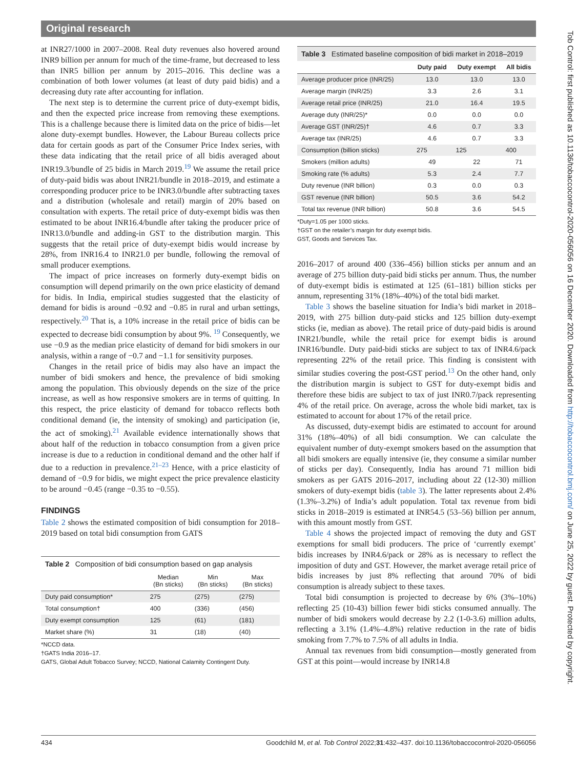Original research
at INR27/1000 in 2007–2008. Real duty revenues also hovered around INR9 billion per annum for much of the time-frame, but decreased to less than INR5 billion per annum by 2015–2016. This decline was a combination of both lower volumes (at least of duty paid bidis) and a decreasing duty rate after accounting for inflation.
The next step is to determine the current price of duty-exempt bidis, and then the expected price increase from removing these exemptions. This is a challenge because there is limited data on the price of bidis—let alone duty-exempt bundles. However, the Labour Bureau collects price data for certain goods as part of the Consumer Price Index series, with these data indicating that the retail price of all bidis averaged about INR19.3/bundle of 25 bidis in March 2019.<sup>19</sup> We assume the retail price of duty-paid bidis was about INR21/bundle in 2018–2019, and estimate a corresponding producer price to be INR3.0/bundle after subtracting taxes and a distribution (wholesale and retail) margin of 20% based on consultation with experts. The retail price of duty-exempt bidis was then estimated to be about INR16.4/bundle after taking the producer price of INR13.0/bundle and adding-in GST to the distribution margin. This suggests that the retail price of duty-exempt bidis would increase by 28%, from INR16.4 to INR21.0 per bundle, following the removal of small producer exemptions.
The impact of price increases on formerly duty-exempt bidis on consumption will depend primarily on the own price elasticity of demand for bidis. In India, empirical studies suggested that the elasticity of demand for bidis is around −0.92 and −0.85 in rural and urban settings, respectively.<sup>20</sup> That is, a 10% increase in the retail price of bidis can be expected to decrease bidi consumption by about 9%. <sup>19</sup> Consequently, we use −0.9 as the median price elasticity of demand for bidi smokers in our analysis, within a range of −0.7 and −1.1 for sensitivity purposes.
Changes in the retail price of bidis may also have an impact the number of bidi smokers and hence, the prevalence of bidi smoking among the population. This obviously depends on the size of the price increase, as well as how responsive smokers are in terms of quitting. In this respect, the price elasticity of demand for tobacco reflects both conditional demand (ie, the intensity of smoking) and participation (ie, the act of smoking).<sup>21</sup> Available evidence internationally shows that about half of the reduction in tobacco consumption from a given price increase is due to a reduction in conditional demand and the other half if due to a reduction in prevalence.<sup>21–23</sup> Hence, with a price elasticity of demand of −0.9 for bidis, we might expect the price prevalence elasticity to be around −0.45 (range −0.35 to −0.55).
FINDINGS
Table 2 shows the estimated composition of bidi consumption for 2018–2019 based on total bidi consumption from GATS
Table 2 Composition of bidi consumption based on gap analysis
| | Median (Bn sticks) | Min (Bn sticks) | Max (Bn sticks) |
| --- | --- | --- | --- |
| Duty paid consumption* | 275 | (275) | (275) |
| Total consumption† | 400 | (336) | (456) |
| Duty exempt consumption | 125 | (61) | (181) |
| Market share (%) | 31 | (18) | (40) |
*NCCD data.
†GATS India 2016–17.
GATS, Global Adult Tobacco Survey; NCCD, National Calamity Contingent Duty.
Table 3 Estimated baseline composition of bidi market in 2018–2019
| | Duty paid | Duty exempt | All bidis |
| --- | --- | --- | --- |
| Average producer price (INR/25) | 13.0 | 13.0 | 13.0 |
| Average margin (INR/25) | 3.3 | 2.6 | 3.1 |
| Average retail price (INR/25) | 21.0 | 16.4 | 19.5 |
| Average duty (INR/25)* | 0.0 | 0.0 | 0.0 |
| Average GST (INR/25)† | 4.6 | 0.7 | 3.3 |
| Average tax (INR/25) | 4.6 | 0.7 | 3.3 |
| Consumption (billion sticks) | 275 | 125 | 400 |
| Smokers (million adults) | 49 | 22 | 71 |
| Smoking rate (% adults) | 5.3 | 2.4 | 7.7 |
| Duty revenue (INR billion) | 0.3 | 0.0 | 0.3 |
| GST revenue (INR billion) | 50.5 | 3.6 | 54.2 |
| Total tax revenue (INR billion) | 50.8 | 3.6 | 54.5 |
*Duty=1.05 per 1000 sticks.
†GST on the retailer’s margin for duty exempt bidis.
GST, Goods and Services Tax.
2016–2017 of around 400 (336–456) billion sticks per annum and an average of 275 billion duty-paid bidi sticks per annum. Thus, the number of duty-exempt bidis is estimated at 125 (61–181) billion sticks per annum, representing 31% (18%–40%) of the total bidi market.
Table 3 shows the baseline situation for India’s bidi market in 2018–2019, with 275 billion duty-paid sticks and 125 billion duty-exempt sticks (ie, median as above). The retail price of duty-paid bidis is around INR21/bundle, while the retail price for exempt bidis is around INR16/bundle. Duty paid-bidi sticks are subject to tax of INR4.6/pack representing 22% of the retail price. This finding is consistent with similar studies covering the post-GST period.<sup>13</sup> On the other hand, only the distribution margin is subject to GST for duty-exempt bidis and therefore these bidis are subject to tax of just INR0.7/pack representing 4% of the retail price. On average, across the whole bidi market, tax is estimated to account for about 17% of the retail price.
As discussed, duty-exempt bidis are estimated to account for around 31% (18%–40%) of all bidi consumption. We can calculate the equivalent number of duty-exempt smokers based on the assumption that all bidi smokers are equally intensive (ie, they consume a similar number of sticks per day). Consequently, India has around 71 million bidi smokers as per GATS 2016–2017, including about 22 (12-30) million smokers of duty-exempt bidis (table 3). The latter represents about 2.4% (1.3%–3.2%) of India’s adult population. Total tax revenue from bidi sticks in 2018–2019 is estimated at INR54.5 (53–56) billion per annum, with this amount mostly from GST.
Table 4 shows the projected impact of removing the duty and GST exemptions for small bidi producers. The price of ‘currently exempt’ bidis increases by INR4.6/pack or 28% as is necessary to reflect the imposition of duty and GST. However, the market average retail price of bidis increases by just 8% reflecting that around 70% of bidi consumption is already subject to these taxes.
Total bidi consumption is projected to decrease by 6% (3%–10%) reflecting 25 (10-43) billion fewer bidi sticks consumed annually. The number of bidi smokers would decrease by 2.2 (1-0-3.6) million adults, reflecting a 3.1% (1.4%–4.8%) relative reduction in the rate of bidis smoking from 7.7% to 7.5% of all adults in India.
Annual tax revenues from bidi consumption—mostly generated from GST at this point—would increase by INR14.8
Tob Control: first published as 10.1136/tobaccocontrol-2020-056056 on 16 December 2020. Downloaded from http://tobaccocontrol.bmj.com/ on June 25, 2022 by guest. Protected by copyright.
434 Goodchild M, et al. Tob Control 2022;31:432–437. doi:10.1136/tobaccocontrol-2020-056056